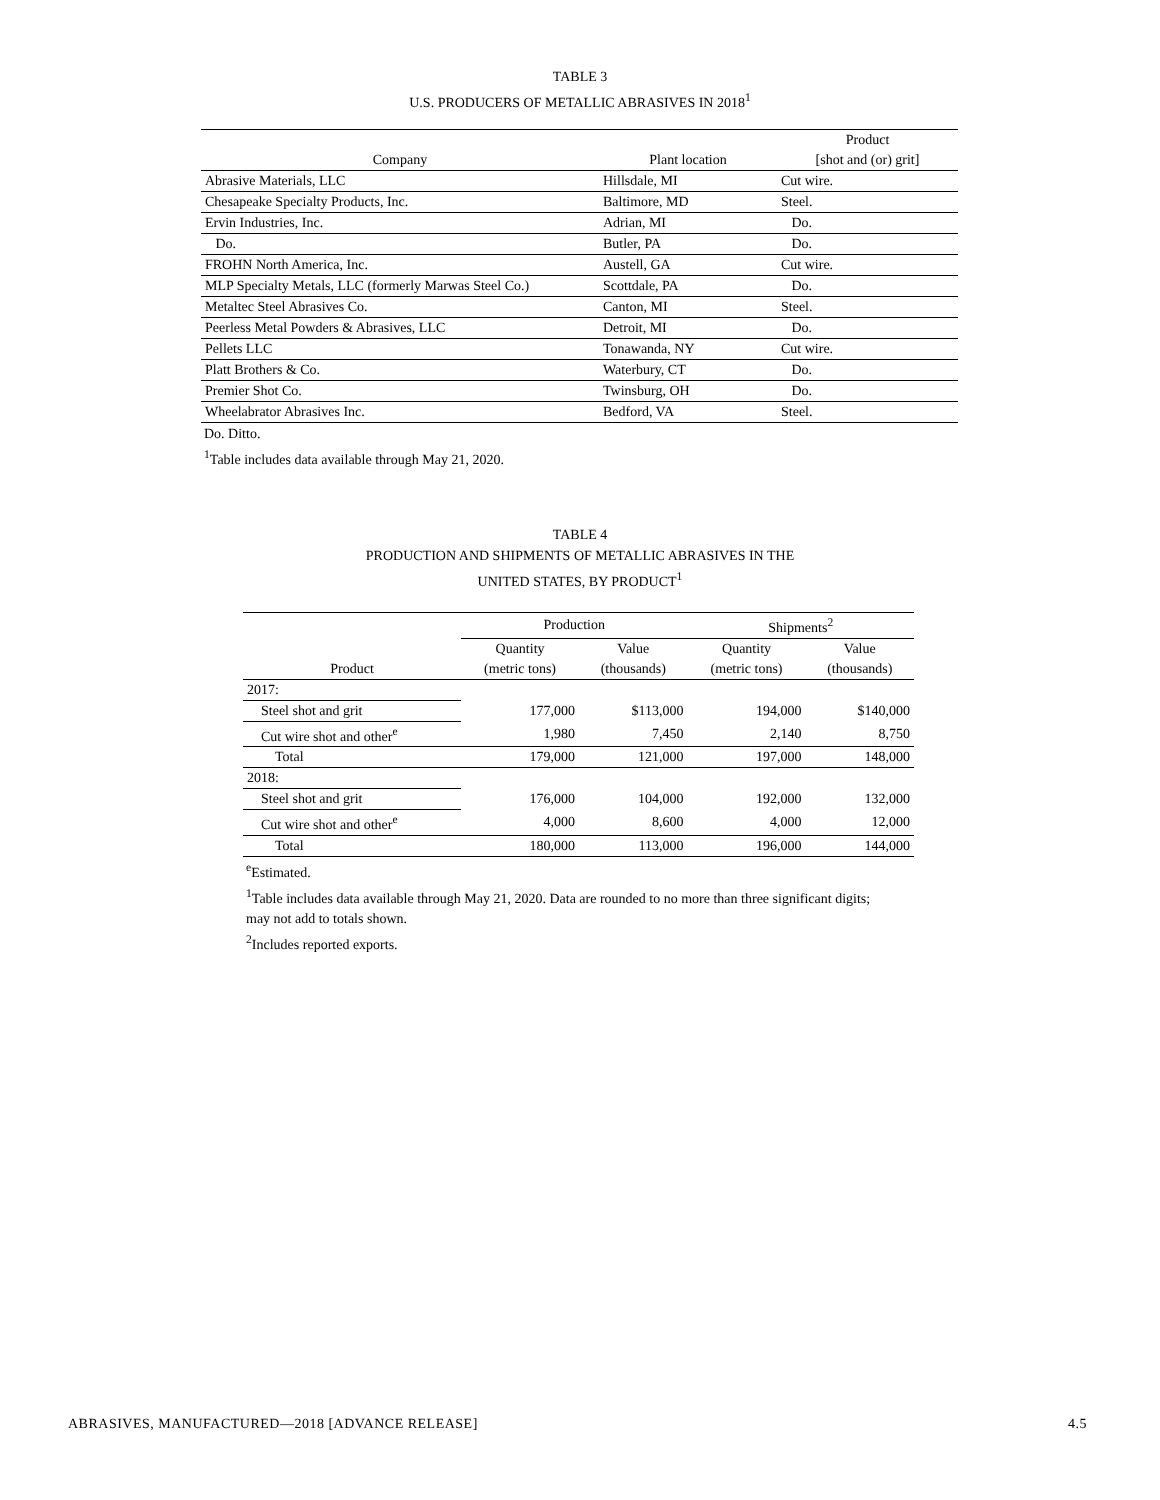TABLE 3
U.S. PRODUCERS OF METALLIC ABRASIVES IN 2018<sup>1</sup>
| | | Product |
| --- | --- | --- |
| Company | Plant location | [shot and (or) grit] |
| Abrasive Materials, LLC | Hillsdale, MI | Cut wire. |
| Chesapeake Specialty Products, Inc. | Baltimore, MD | Steel. |
| Ervin Industries, Inc. | Adrian, MI | Do. |
| Do. | Butler, PA | Do. |
| FROHN North America, Inc. | Austell, GA | Cut wire. |
| MLP Specialty Metals, LLC (formerly Marwas Steel Co.) | Scottdale, PA | Do. |
| Metaltec Steel Abrasives Co. | Canton, MI | Steel. |
| Peerless Metal Powders & Abrasives, LLC | Detroit, MI | Do. |
| Pellets LLC | Tonawanda, NY | Cut wire. |
| Platt Brothers & Co. | Waterbury, CT | Do. |
| Premier Shot Co. | Twinsburg, OH | Do. |
| Wheelabrator Abrasives Inc. | Bedford, VA | Steel. |
Do. Ditto.
<sup>1</sup> Table includes data available through May 21, 2020.
TABLE 4
PRODUCTION AND SHIPMENTS OF METALLIC ABRASIVES IN THE
UNITED STATES, BY PRODUCT<sup>1</sup>
| | Production | | Shipments<sup>2</sup> | |
| | Quantity | Value | Quantity | Value |
| Product | (metric tons) | (thousands) | (metric tons) | (thousands) |
| 2017: | | | | |
| Steel shot and grit | 177,000 | $113,000 | 194,000 | $140,000 |
| Cut wire shot and other<sup>e</sup> | 1,980 | 7,450 | 2,140 | 8,750 |
| Total | 179,000 | 121,000 | 197,000 | 148,000 |
| 2018: | | | | |
| Steel shot and grit | 176,000 | 104,000 | 192,000 | 132,000 |
| Cut wire shot and other<sup>e</sup> | 4,000 | 8,600 | 4,000 | 12,000 |
| Total | 180,000 | 113,000 | 196,000 | 144,000 |
<sup>e</sup> Estimated.
<sup>1</sup> Table includes data available through May 21, 2020. Data are rounded to no more than three significant digits; may not add to totals shown.
<sup>2</sup> Includes reported exports.
ABRASIVES, MANUFACTURED—2018 [ADVANCE RELEASE] 4.5